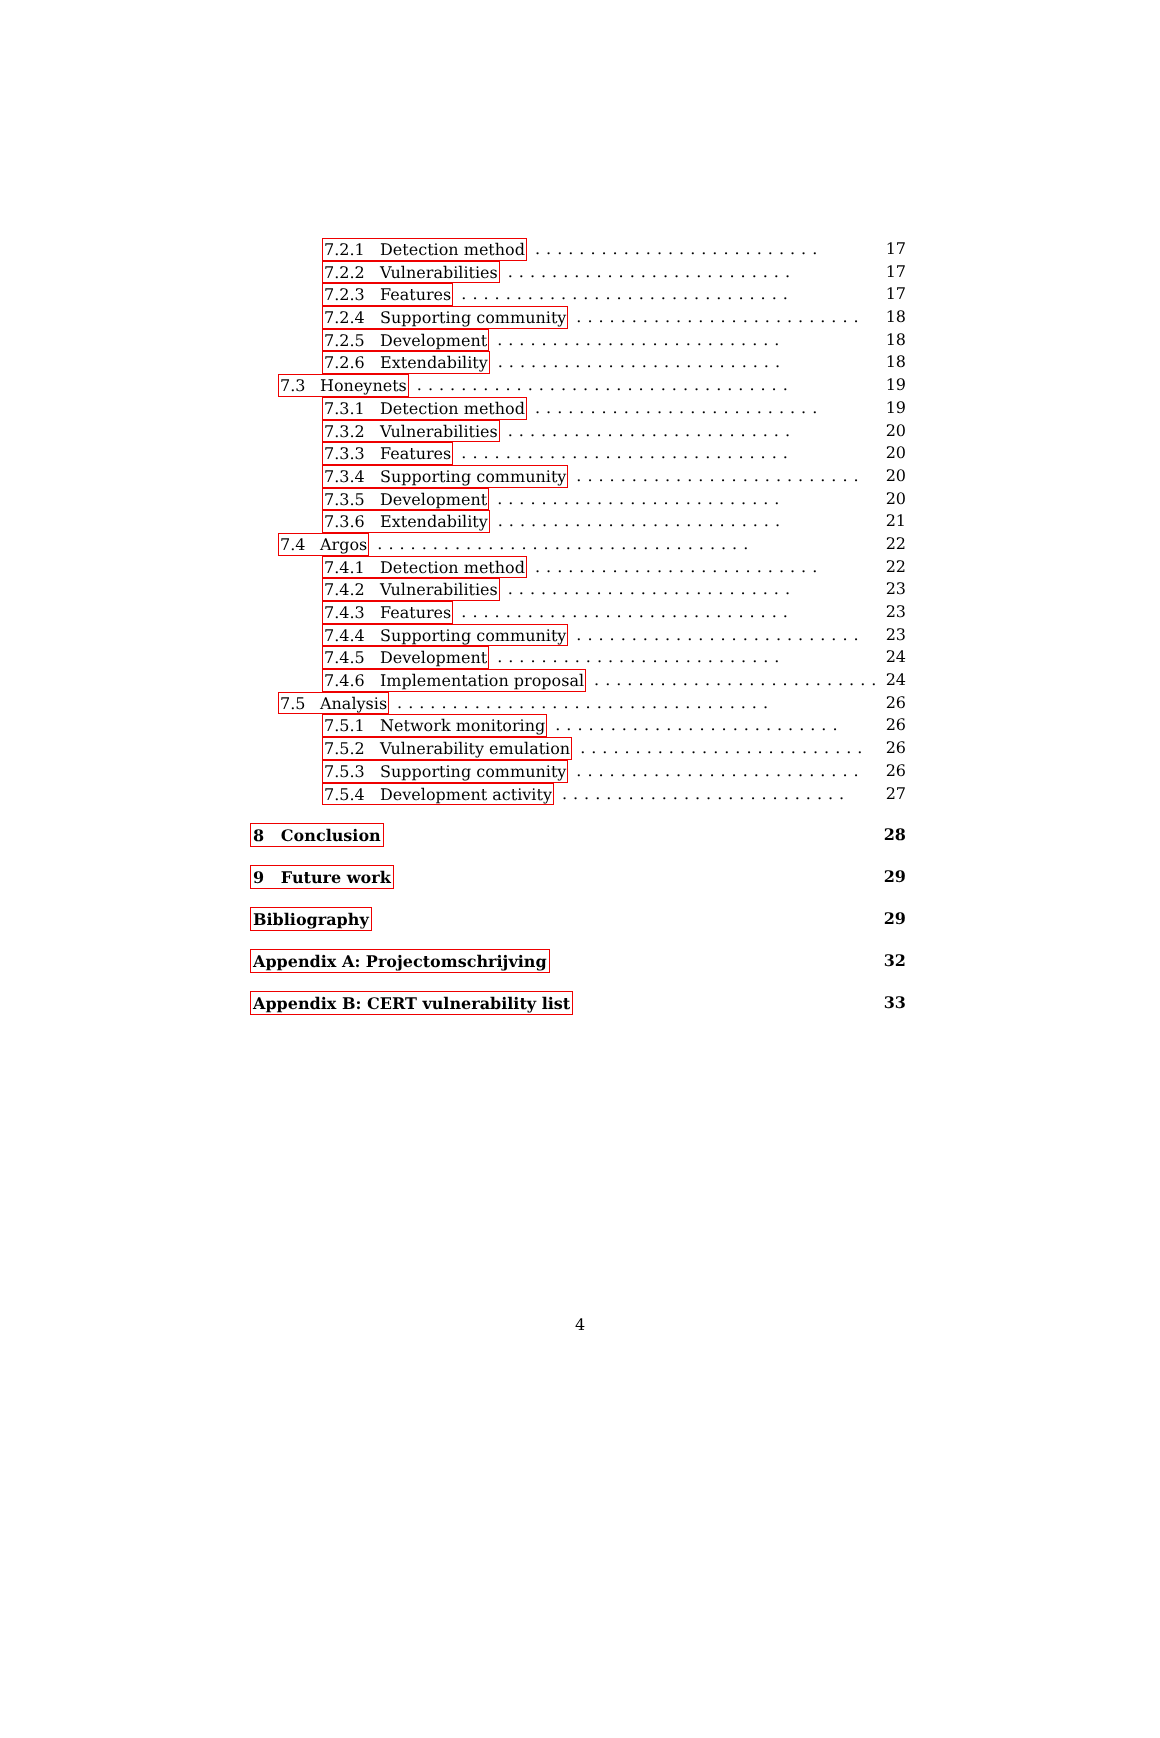7.2.1 Detection method.......................... 17
7.2.2 Vulnerabilities.......................... 17
7.2.3 Features.............................. 17
7.2.4 Supporting community.......................... 18
7.2.5 Development.......................... 18
7.2.6 Extendability.......................... 18
7.3 Honeynets.................................. 19
7.3.1 Detection method.......................... 19
7.3.2 Vulnerabilities.......................... 20
7.3.3 Features.............................. 20
7.3.4 Supporting community.......................... 20
7.3.5 Development.......................... 20
7.3.6 Extendability.......................... 21
7.4 Argos.................................. 22
7.4.1 Detection method.......................... 22
7.4.2 Vulnerabilities.......................... 23
7.4.3 Features.............................. 23
7.4.4 Supporting community.......................... 23
7.4.5 Development.......................... 24
7.4.6 Implementation proposal.......................... 24
7.5 Analysis.................................. 26
7.5.1 Network monitoring.......................... 26
7.5.2 Vulnerability emulation.......................... 26
7.5.3 Supporting community.......................... 26
7.5.4 Development activity.......................... 27
8 Conclusion 28
9 Future work 29
Bibliography 29
Appendix A: Projectomschrijving 32
Appendix B: CERT vulnerability list 33
4